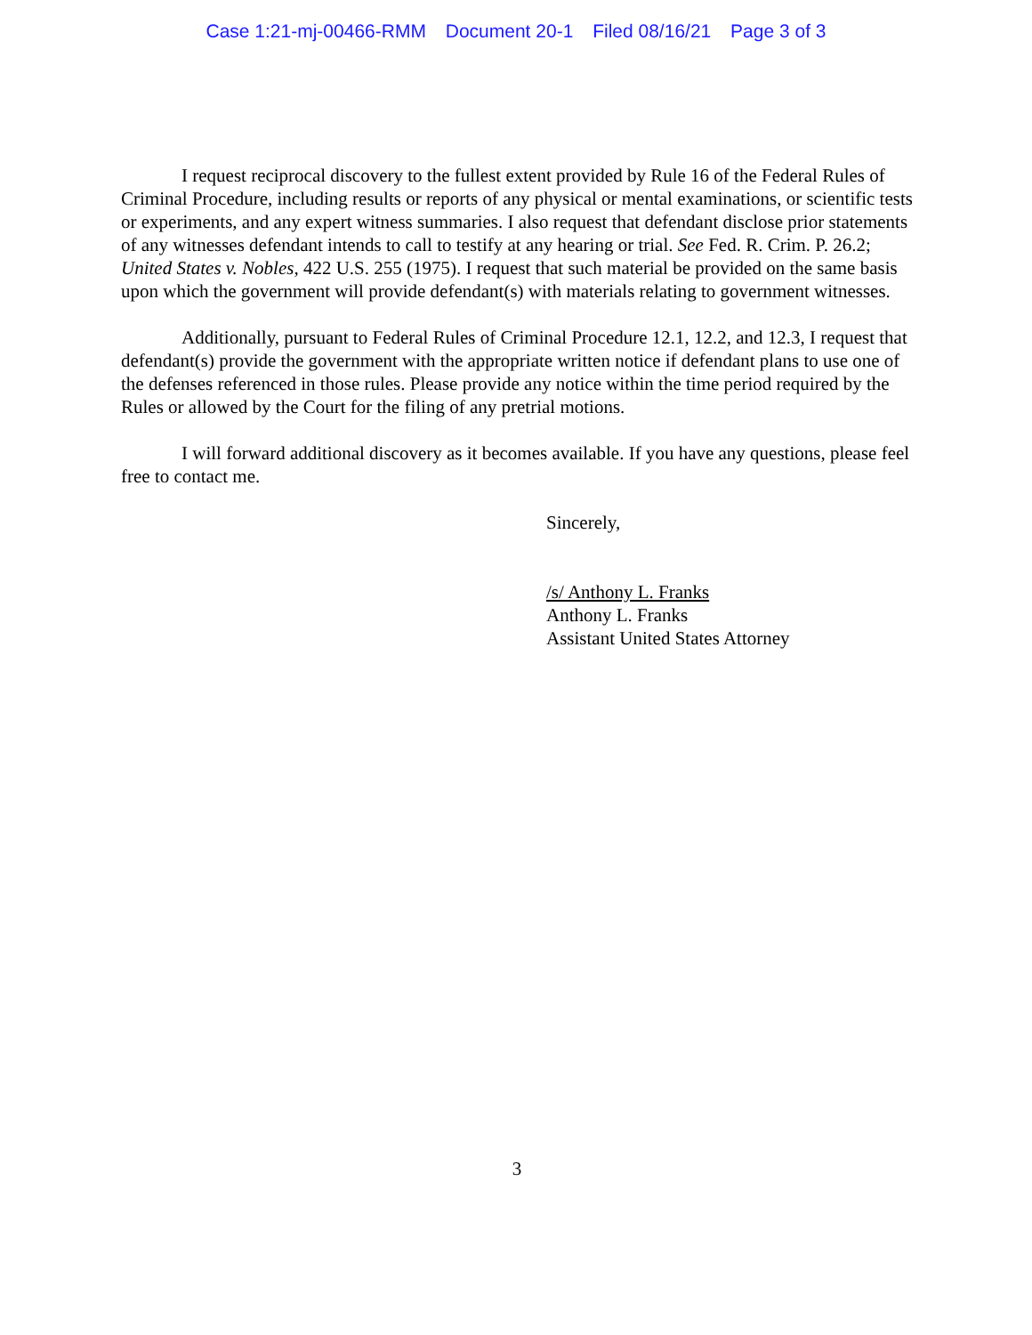Case 1:21-mj-00466-RMM Document 20-1 Filed 08/16/21 Page 3 of 3
I request reciprocal discovery to the fullest extent provided by Rule 16 of the Federal Rules of Criminal Procedure, including results or reports of any physical or mental examinations, or scientific tests or experiments, and any expert witness summaries. I also request that defendant disclose prior statements of any witnesses defendant intends to call to testify at any hearing or trial. See Fed. R. Crim. P. 26.2; United States v. Nobles, 422 U.S. 255 (1975). I request that such material be provided on the same basis upon which the government will provide defendant(s) with materials relating to government witnesses.
Additionally, pursuant to Federal Rules of Criminal Procedure 12.1, 12.2, and 12.3, I request that defendant(s) provide the government with the appropriate written notice if defendant plans to use one of the defenses referenced in those rules. Please provide any notice within the time period required by the Rules or allowed by the Court for the filing of any pretrial motions.
I will forward additional discovery as it becomes available. If you have any questions, please feel free to contact me.
Sincerely,
/s/ Anthony L. Franks
Anthony L. Franks
Assistant United States Attorney
3